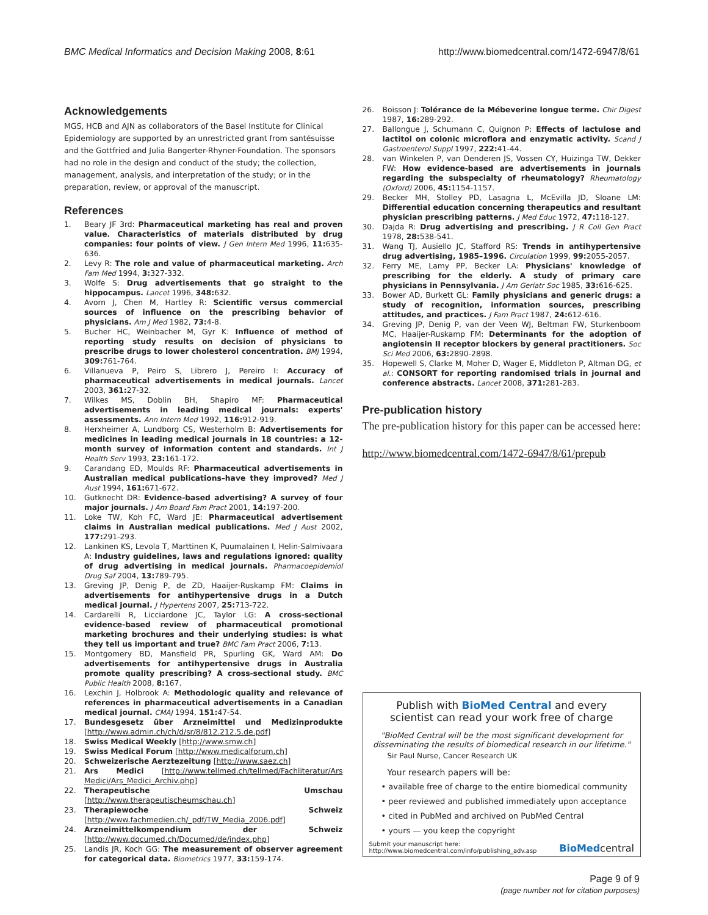BMC Medical Informatics and Decision Making 2008, 8:61 http://www.biomedcentral.com/1472-6947/8/61
Acknowledgements
MGS, HCB and AJN as collaborators of the Basel Institute for Clinical Epidemiology are supported by an unrestricted grant from santésuisse and the Gottfried and Julia Bangerter-Rhyner-Foundation. The sponsors had no role in the design and conduct of the study; the collection, management, analysis, and interpretation of the study; or in the preparation, review, or approval of the manuscript.
References
1. Beary JF 3rd: Pharmaceutical marketing has real and proven value. Characteristics of materials distributed by drug companies: four points of view. J Gen Intern Med 1996, 11: 635-636.
2. Levy R: The role and value of pharmaceutical marketing. Arch Fam Med 1994, 3: 327-332.
3. Wolfe S: Drug advertisements that go straight to the hippocampus. Lancet 1996, 348: 632.
4. Avorn J, Chen M, Hartley R: Scientific versus commercial sources of influence on the prescribing behavior of physicians. Am J Med 1982, 73: 4-8.
5. Bucher HC, Weinbacher M, Gyr K: Influence of method of reporting study results on decision of physicians to prescribe drugs to lower cholesterol concentration. BMJ 1994, 309: 761-764.
6. Villanueva P, Peiro S, Librero J, Pereiro I: Accuracy of pharmaceutical advertisements in medical journals. Lancet 2003, 361: 27-32.
7. Wilkes MS, Doblin BH, Shapiro MF: Pharmaceutical advertisements in leading medical journals: experts' assessments. Ann Intern Med 1992, 116: 912-919.
8. Herxheimer A, Lundborg CS, Westerholm B: Advertisements for medicines in leading medical journals in 18 countries: a 12-month survey of information content and standards. Int J Health Serv 1993, 23: 161-172.
9. Carandang ED, Moulds RF: Pharmaceutical advertisements in Australian medical publications–have they improved? Med J Aust 1994, 161: 671-672.
10. Gutknecht DR: Evidence-based advertising? A survey of four major journals. J Am Board Fam Pract 2001, 14: 197-200.
11. Loke TW, Koh FC, Ward JE: Pharmaceutical advertisement claims in Australian medical publications. Med J Aust 2002, 177: 291-293.
12. Lankinen KS, Levola T, Marttinen K, Puumalainen I, Helin-Salmivaara A: Industry guidelines, laws and regulations ignored: quality of drug advertising in medical journals. Pharmacoepidemiol Drug Saf 2004, 13: 789-795.
13. Greving JP, Denig P, de ZD, Haaijer-Ruskamp FM: Claims in advertisements for antihypertensive drugs in a Dutch medical journal. J Hypertens 2007, 25: 713-722.
14. Cardarelli R, Licciardone JC, Taylor LG: A cross-sectional evidence-based review of pharmaceutical promotional marketing brochures and their underlying studies: is what they tell us important and true? BMC Fam Pract 2006, 7: 13.
15. Montgomery BD, Mansfield PR, Spurling GK, Ward AM: Do advertisements for antihypertensive drugs in Australia promote quality prescribing? A cross-sectional study. BMC Public Health 2008, 8: 167.
16. Lexchin J, Holbrook A: Methodologic quality and relevance of references in pharmaceutical advertisements in a Canadian medical journal. CMAJ 1994, 151: 47-54.
17. Bundesgesetz über Arzneimittel und Medizinprodukte [http://www.admin.ch/ch/d/sr/8/812.212.5.de.pdf]
18. Swiss Medical Weekly [http://www.smw.ch]
19. Swiss Medical Forum [http://www.medicalforum.ch]
20. Schweizerische Aerztezeitung [http://www.saez.ch]
21. Ars Medici [http://www.tellmed.ch/tellmed/Fachliteratur/Ars Medici/Ars_Medici_Archiv.php]
22. Therapeutische Umschau [http://www.therapeutischeumschau.ch]
23. Therapiewoche Schweiz [http://www.fachmedien.ch/_pdf/TW_Media_2006.pdf]
24. Arzneimittelkompendium der Schweiz [http://www.documed.ch/Documed/de/index.php]
25. Landis JR, Koch GG: The measurement of observer agreement for categorical data. Biometrics 1977, 33: 159-174.
26. Boisson J: Tolérance de la Mébeverine longue terme. Chir Digest 1987, 16: 289-292.
27. Ballongue J, Schumann C, Quignon P: Effects of lactulose and lactitol on colonic microflora and enzymatic activity. Scand J Gastroenterol Suppl 1997, 222: 41-44.
28. van Winkelen P, van Denderen JS, Vossen CY, Huizinga TW, Dekker FW: How evidence-based are advertisements in journals regarding the subspecialty of rheumatology? Rheumatology (Oxford) 2006, 45: 1154-1157.
29. Becker MH, Stolley PD, Lasagna L, McEvilla JD, Sloane LM: Differential education concerning therapeutics and resultant physician prescribing patterns. J Med Educ 1972, 47: 118-127.
30. Dajda R: Drug advertising and prescribing. J R Coll Gen Pract 1978, 28: 538-541.
31. Wang TJ, Ausiello JC, Stafford RS: Trends in antihypertensive drug advertising, 1985–1996. Circulation 1999, 99: 2055-2057.
32. Ferry ME, Lamy PP, Becker LA: Physicians' knowledge of prescribing for the elderly. A study of primary care physicians in Pennsylvania. J Am Geriatr Soc 1985, 33: 616-625.
33. Bower AD, Burkett GL: Family physicians and generic drugs: a study of recognition, information sources, prescribing attitudes, and practices. J Fam Pract 1987, 24: 612-616.
34. Greving JP, Denig P, van der Veen WJ, Beltman FW, Sturkenboom MC, Haaijer-Ruskamp FM: Determinants for the adoption of angiotensin II receptor blockers by general practitioners. Soc Sci Med 2006, 63: 2890-2898.
35. Hopewell S, Clarke M, Moher D, Wager E, Middleton P, Altman DG, et al.: CONSORT for reporting randomised trials in journal and conference abstracts. Lancet 2008, 371: 281-283.
Pre-publication history
The pre-publication history for this paper can be accessed here:
http://www.biomedcentral.com/1472-6947/8/61/prepub
Publish with BioMed Central and every
scientist can read your work free of charge
"BioMed Central will be the most significant development for disseminating the results of biomedical research in our lifetime."
Sir Paul Nurse, Cancer Research UK
Your research papers will be:
• available free of charge to the entire biomedical community
• peer reviewed and published immediately upon acceptance
• cited in PubMed and archived on PubMed Central
• yours — you keep the copyright
Submit your manuscript here:
http://www.biomedcentral.com/info/publishing_adv.asp BioMedcentral
Page 9 of 9
(page number not for citation purposes)